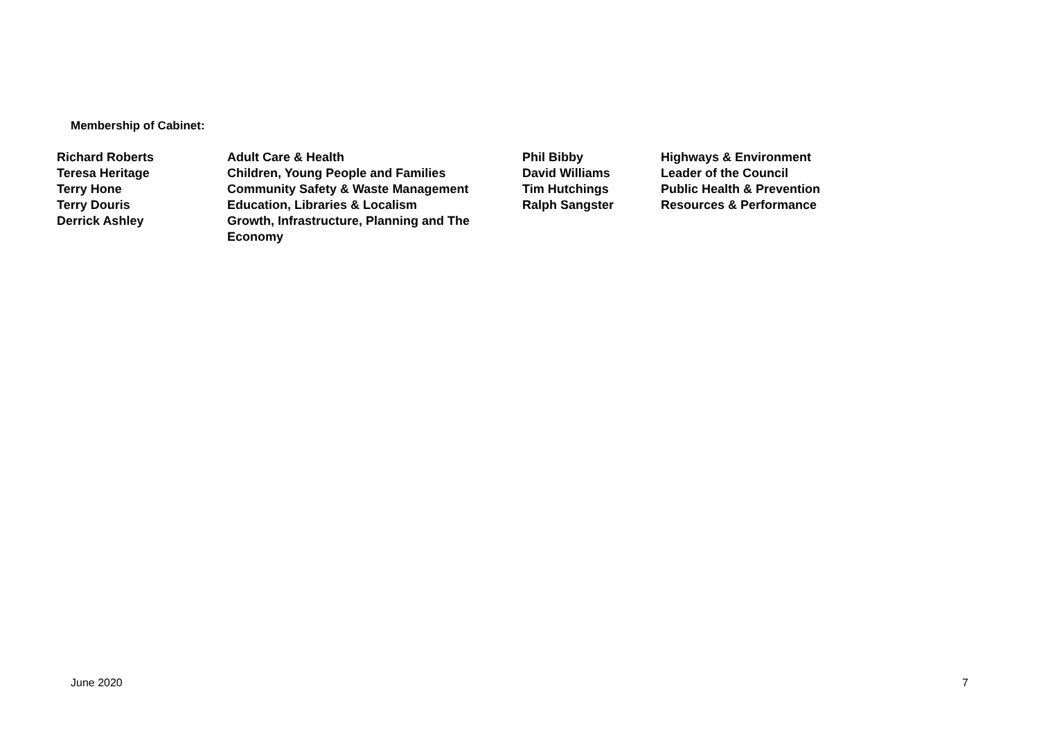Membership of Cabinet:
| Richard Roberts | Adult Care & Health | Phil Bibby | Highways & Environment |
| Teresa Heritage | Children, Young People and Families | David Williams | Leader of the Council |
| Terry Hone | Community Safety & Waste Management | Tim Hutchings | Public Health & Prevention |
| Terry Douris | Education, Libraries & Localism | Ralph Sangster | Resources & Performance |
| Derrick Ashley | Growth, Infrastructure, Planning and The Economy | | |
June 2020 7